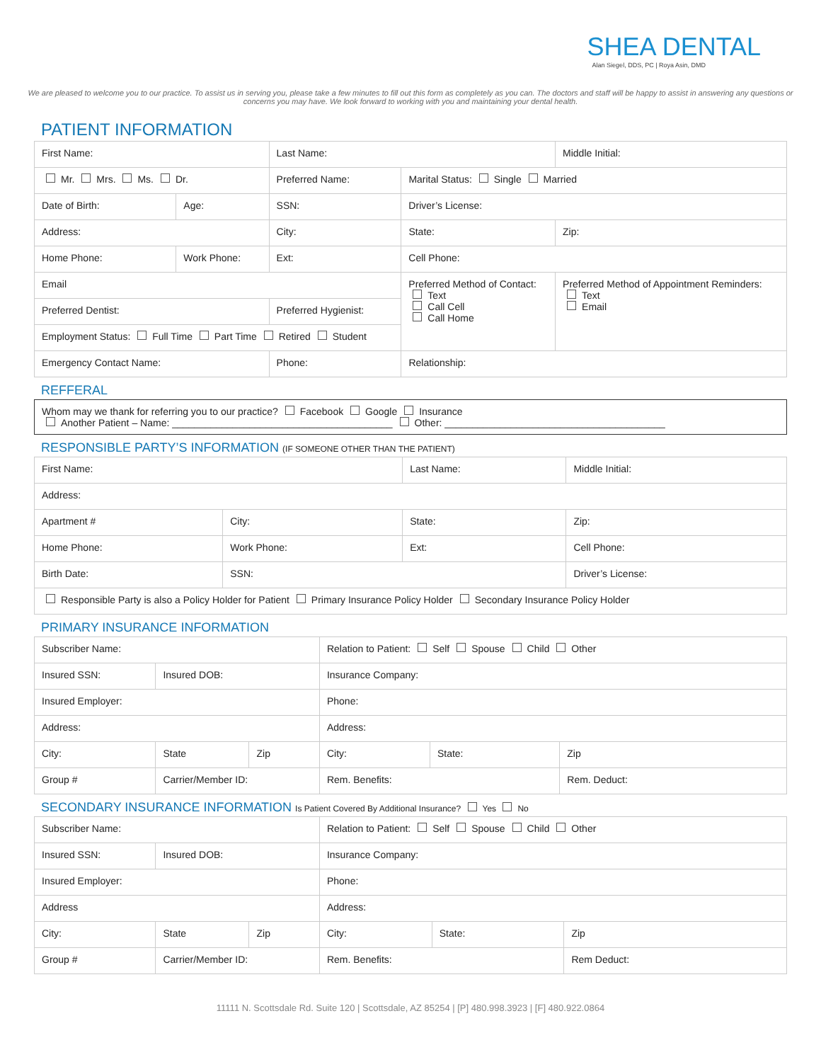SHEA DENTAL
Alan Siegel, DDS, PC | Roya Asin, DMD
We are pleased to welcome you to our practice. To assist us in serving you, please take a few minutes to fill out this form as completely as you can. The doctors and staff will be happy to assist in answering any questions or concerns you may have. We look forward to working with you and maintaining your dental health.
PATIENT INFORMATION
| First Name: | | | Last Name: | | | Middle Initial: |
| Mr. Mrs. Ms. Dr. | | Preferred Name: | | | Marital Status: Single Married | |
| Date of Birth: | Age: | SSN: | | Driver’s License: | | |
| Address: | | | City: | | State: | Zip: |
| Home Phone: | Work Phone: | | Ext: | Cell Phone: | | |
| Email | | | | Preferred Method of Contact: Text Call Cell Call Home | | Preferred Method of Appointment Reminders: Text Email |
| Preferred Dentist: | | Preferred Hygienist: | | | | |
| Employment Status: Full Time Part Time Retired Student | | | | | | |
| Emergency Contact Name: | | | Phone: | | Relationship: | |
REFFERAL
| Whom may we thank for referring you to our practice? Facebook Google Insurance Another Patient – Name: ________________________________________ Other: ________________________________________ |
RESPONSIBLE PARTY’S INFORMATION (IF SOMEONE OTHER THAN THE PATIENT)
| First Name: | | Last Name: | | Middle Initial: |
| Address: | | | | |
| Apartment # | City: | State: | Zip: | |
| Home Phone: | Work Phone: | Ext: | Cell Phone: | |
| Birth Date: | SSN: | | Driver’s License: | |
| Responsible Party is also a Policy Holder for Patient Primary Insurance Policy Holder Secondary Insurance Policy Holder | | | | |
PRIMARY INSURANCE INFORMATION
| Subscriber Name: | | | Relation to Patient: Self Spouse Child Other | | |
| Insured SSN: | Insured DOB: | | Insurance Company: | | |
| Insured Employer: | | | Phone: | | |
| Address: | | | Address: | | |
| City: | State | Zip | City: | State: | Zip |
| Group # | Carrier/Member ID: | | Rem. Benefits: | | Rem. Deduct: |
SECONDARY INSURANCE INFORMATION Is Patient Covered By Additional Insurance? Yes No
| Subscriber Name: | | | Relation to Patient: Self Spouse Child Other | | |
| Insured SSN: | Insured DOB: | | Insurance Company: | | |
| Insured Employer: | | | Phone: | | |
| Address | | | Address: | | |
| City: | State | Zip | City: | State: | Zip |
| Group # | Carrier/Member ID: | | Rem. Benefits: | | Rem Deduct: |
11111 N. Scottsdale Rd. Suite 120 | Scottsdale, AZ 85254 | [P] 480.998.3923 | [F] 480.922.0864